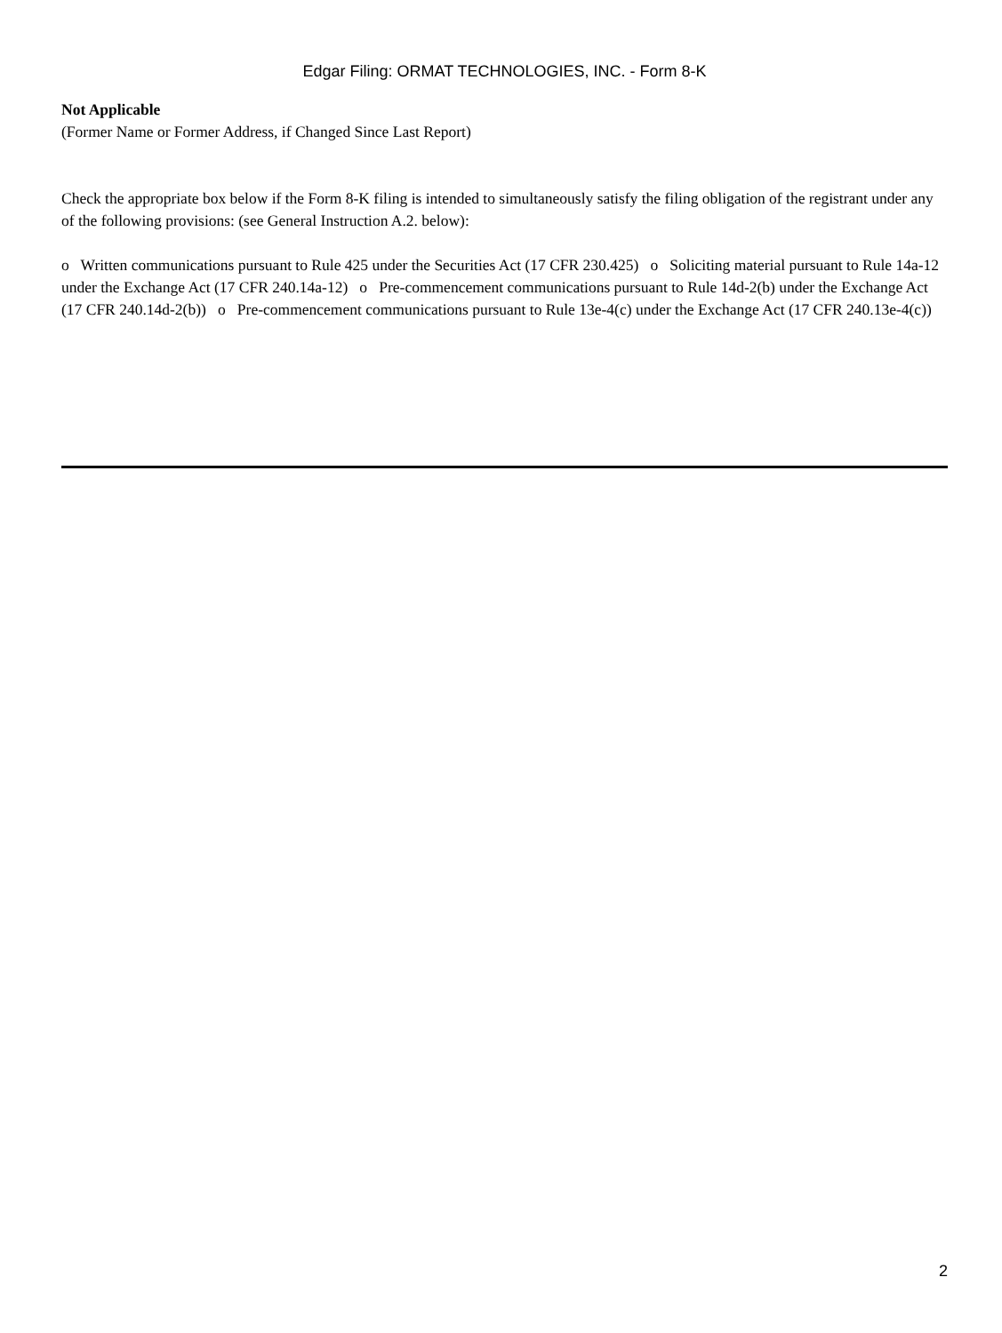Edgar Filing: ORMAT TECHNOLOGIES, INC. - Form 8-K
Not Applicable
(Former Name or Former Address, if Changed Since Last Report)
Check the appropriate box below if the Form 8-K filing is intended to simultaneously satisfy the filing obligation of the registrant under any of the following provisions: (see General Instruction A.2. below):
o Written communications pursuant to Rule 425 under the Securities Act (17 CFR 230.425) o Soliciting material pursuant to Rule 14a-12 under the Exchange Act (17 CFR 240.14a-12) o Pre-commencement communications pursuant to Rule 14d-2(b) under the Exchange Act (17 CFR 240.14d-2(b)) o Pre-commencement communications pursuant to Rule 13e-4(c) under the Exchange Act (17 CFR 240.13e-4(c))
2